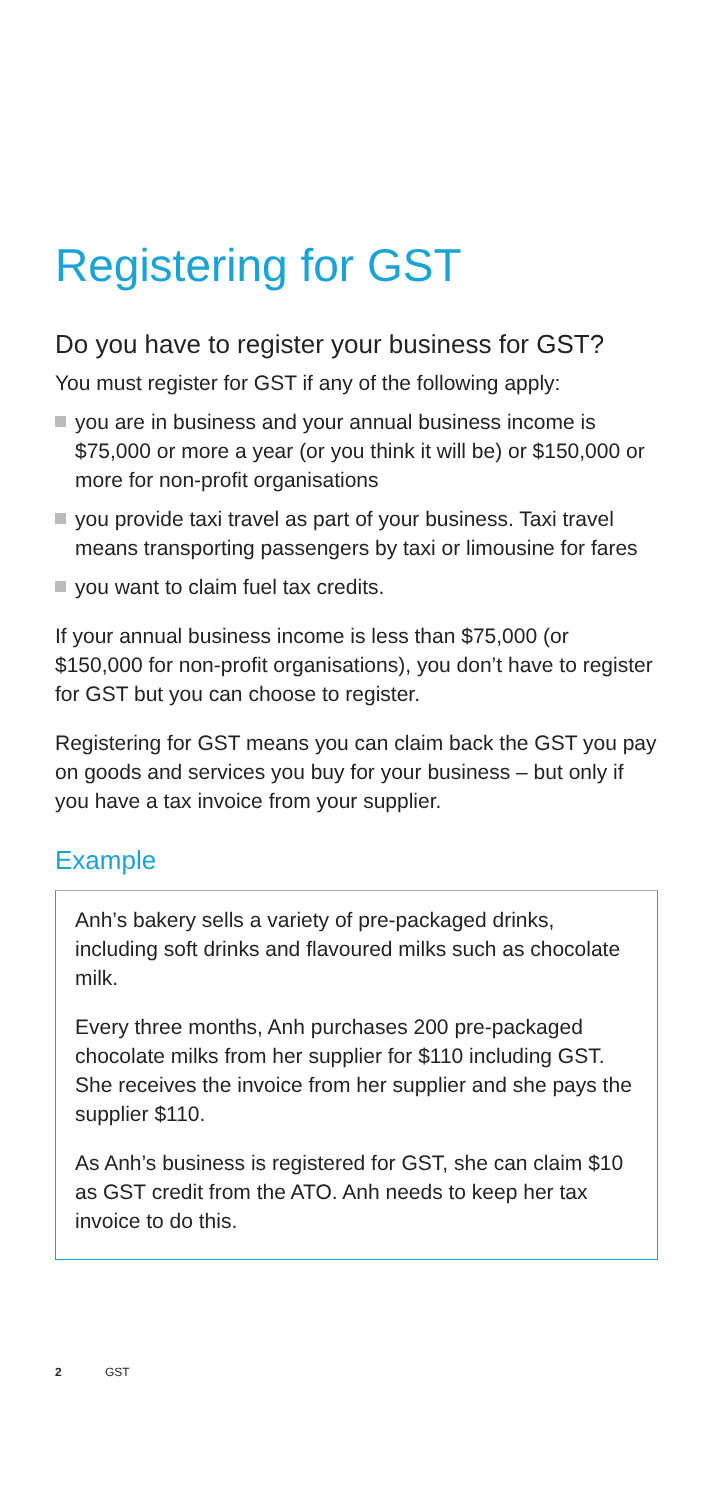Registering for GST
Do you have to register your business for GST?
You must register for GST if any of the following apply:
you are in business and your annual business income is $75,000 or more a year (or you think it will be) or $150,000 or more for non-profit organisations
you provide taxi travel as part of your business. Taxi travel means transporting passengers by taxi or limousine for fares
you want to claim fuel tax credits.
If your annual business income is less than $75,000 (or $150,000 for non-profit organisations), you don’t have to register for GST but you can choose to register.
Registering for GST means you can claim back the GST you pay on goods and services you buy for your business – but only if you have a tax invoice from your supplier.
Example
Anh’s bakery sells a variety of pre-packaged drinks, including soft drinks and flavoured milks such as chocolate milk.
Every three months, Anh purchases 200 pre-packaged chocolate milks from her supplier for $110 including GST. She receives the invoice from her supplier and she pays the supplier $110.
As Anh’s business is registered for GST, she can claim $10 as GST credit from the ATO. Anh needs to keep her tax invoice to do this.
2 GST